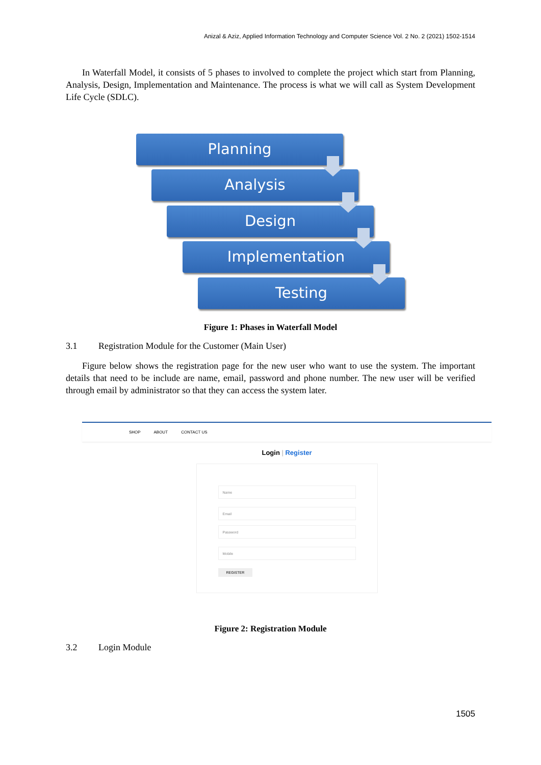Anizal & Aziz, Applied Information Technology and Computer Science Vol. 2 No. 2 (2021) 1502-1514
In Waterfall Model, it consists of 5 phases to involved to complete the project which start from Planning, Analysis, Design, Implementation and Maintenance. The process is what we will call as System Development Life Cycle (SDLC).
Planning
Analysis
Design
Implementation
Testing
Figure 1: Phases in Waterfall Model
3.1 Registration Module for the Customer (Main User)
Figure below shows the registration page for the new user who want to use the system. The important details that need to be include are name, email, password and phone number. The new user will be verified through email by administrator so that they can access the system later.
SHOP ABOUT CONTACT US
Login | Register
Name
Email
Password
Mobile
REGISTER
Figure 2: Registration Module
3.2 Login Module
1505